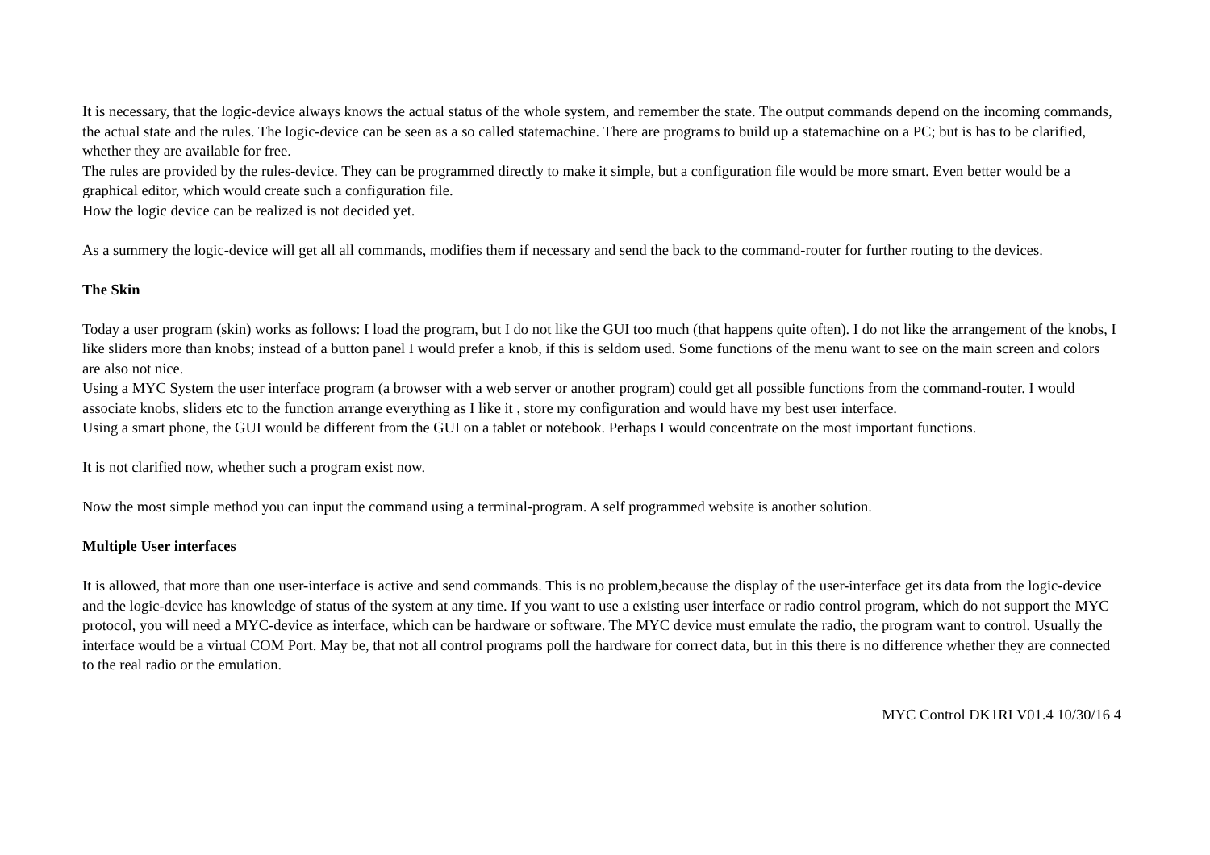It is necessary, that the logic-device always knows the actual status of the whole system, and remember the state. The output commands depend on the incoming commands, the actual state and the rules. The logic-device can be seen as a so called statemachine. There are programs to build up a statemachine on a PC; but is has to be clarified, whether they are available for free.
The rules are provided by the rules-device. They can be programmed directly to make it simple, but a configuration file would be more smart. Even better would be a graphical editor, which would create such a configuration file.
How the logic device can be realized is not decided yet.
As a summery the logic-device will get all all commands, modifies them if necessary and send the back to the command-router for further routing to the devices.
The Skin
Today a user program (skin) works as follows: I load the program, but I do not like the GUI too much (that happens quite often). I do not like the arrangement of the knobs, I like sliders more than knobs; instead of a button panel I would prefer a knob, if this is seldom used. Some functions of the menu want to see on the main screen and colors are also not nice.
Using a MYC System the user interface program (a browser with a web server or another program) could get all possible functions from the command-router. I would associate knobs, sliders etc to the function arrange everything as I like it , store my configuration and would have my best user interface.
Using a smart phone, the GUI would be different from the GUI on a tablet or notebook. Perhaps I would concentrate on the most important functions.
It is not clarified now, whether such a program exist now.
Now the most simple method you can input the command using a terminal-program. A self programmed website is another solution.
Multiple User interfaces
It is allowed, that more than one user-interface is active and send commands. This is no problem,because the display of the user-interface get its data from the logic-device and the logic-device has knowledge of status of the system at any time. If you want to use a existing user interface or radio control program, which do not support the MYC protocol, you will need a MYC-device as interface, which can be hardware or software. The MYC device must emulate the radio, the program want to control. Usually the interface would be a virtual COM Port. May be, that not all control programs poll the hardware for correct data, but in this there is no difference whether they are connected to the real radio or the emulation.
MYC Control DK1RI V01.4 10/30/16 4